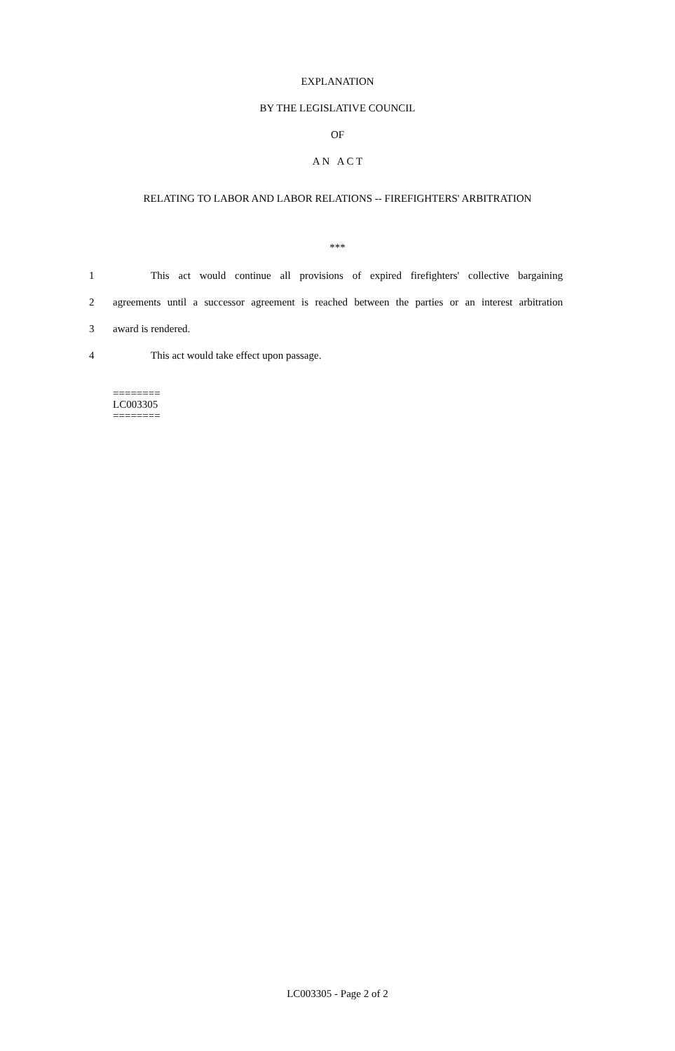EXPLANATION
BY THE LEGISLATIVE COUNCIL
OF
A N A C T
RELATING TO LABOR AND LABOR RELATIONS -- FIREFIGHTERS' ARBITRATION
***
1
This act would continue all provisions of expired firefighters' collective bargaining
2
agreements until a successor agreement is reached between the parties or an interest arbitration
3 award is rendered.
4 This act would take effect upon passage.
========
LC003305
========
LC003305 - Page 2 of 2